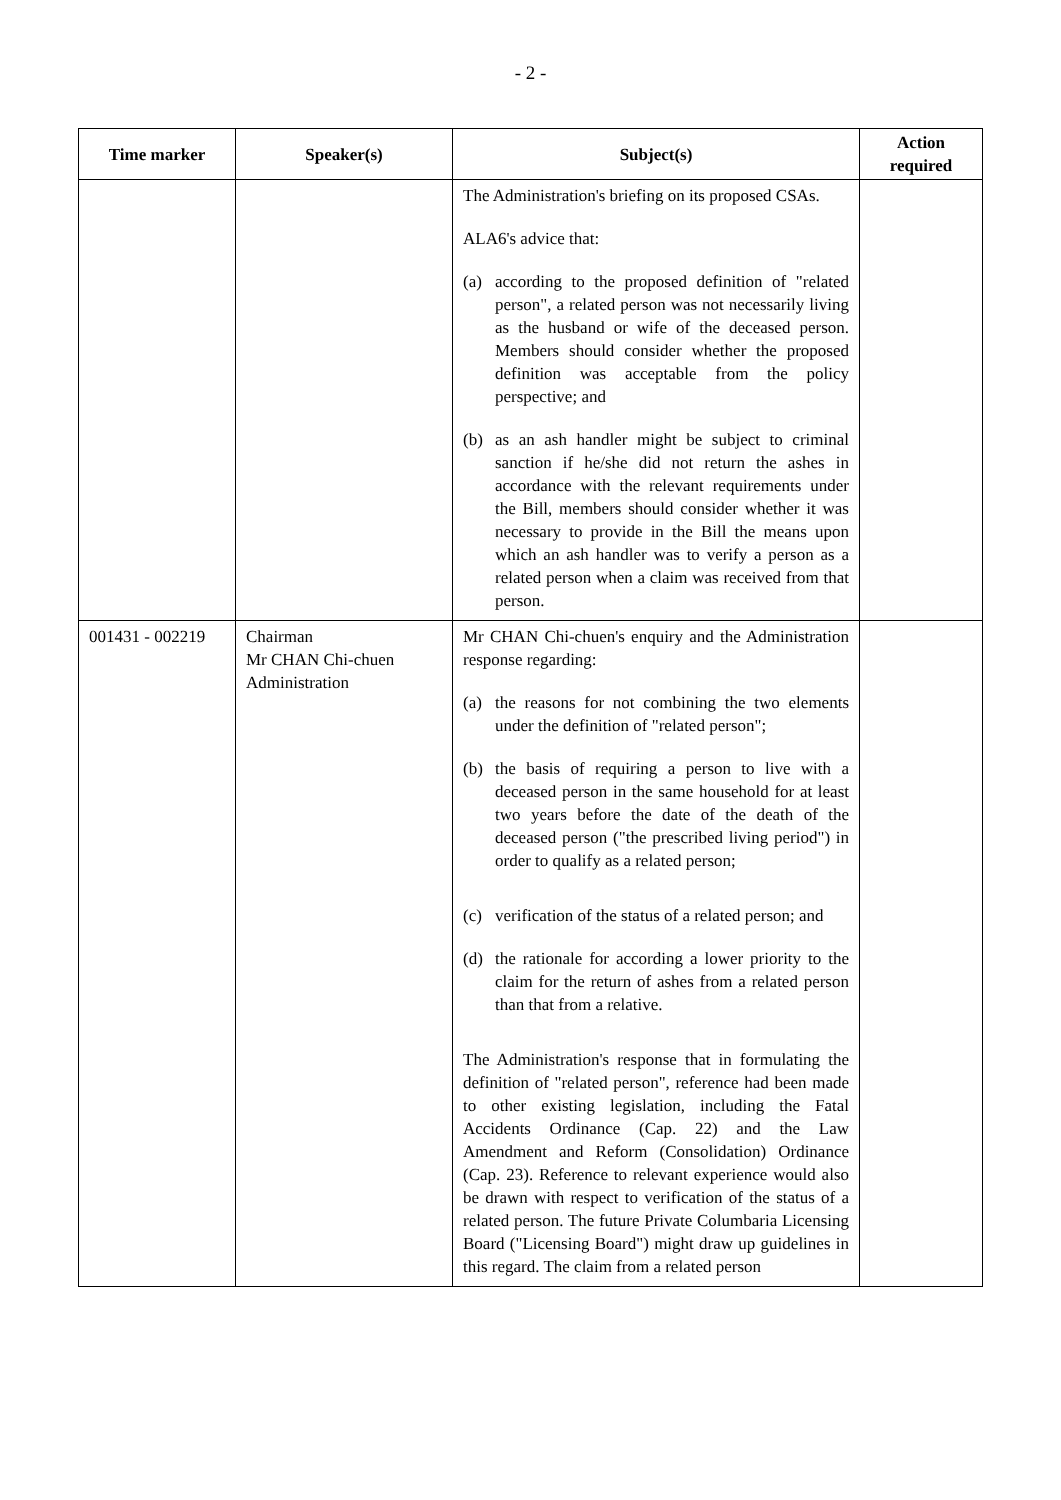- 2 -
| Time marker | Speaker(s) | Subject(s) | Action required |
| --- | --- | --- | --- |
| | | The Administration's briefing on its proposed CSAs. ALA6's advice that: (a) according to the proposed definition of "related person", a related person was not necessarily living as the husband or wife of the deceased person. Members should consider whether the proposed definition was acceptable from the policy perspective; and (b) as an ash handler might be subject to criminal sanction if he/she did not return the ashes in accordance with the relevant requirements under the Bill, members should consider whether it was necessary to provide in the Bill the means upon which an ash handler was to verify a person as a related person when a claim was received from that person. | |
| 001431 - 002219 | Chairman Mr CHAN Chi-chuen Administration | Mr CHAN Chi-chuen's enquiry and the Administration response regarding: (a) the reasons for not combining the two elements under the definition of "related person"; (b) the basis of requiring a person to live with a deceased person in the same household for at least two years before the date of the death of the deceased person ("the prescribed living period") in order to qualify as a related person; (c) verification of the status of a related person; and (d) the rationale for according a lower priority to the claim for the return of ashes from a related person than that from a relative. The Administration's response that in formulating the definition of "related person", reference had been made to other existing legislation, including the Fatal Accidents Ordinance (Cap. 22) and the Law Amendment and Reform (Consolidation) Ordinance (Cap. 23). Reference to relevant experience would also be drawn with respect to verification of the status of a related person. The future Private Columbaria Licensing Board ("Licensing Board") might draw up guidelines in this regard. The claim from a related person | |